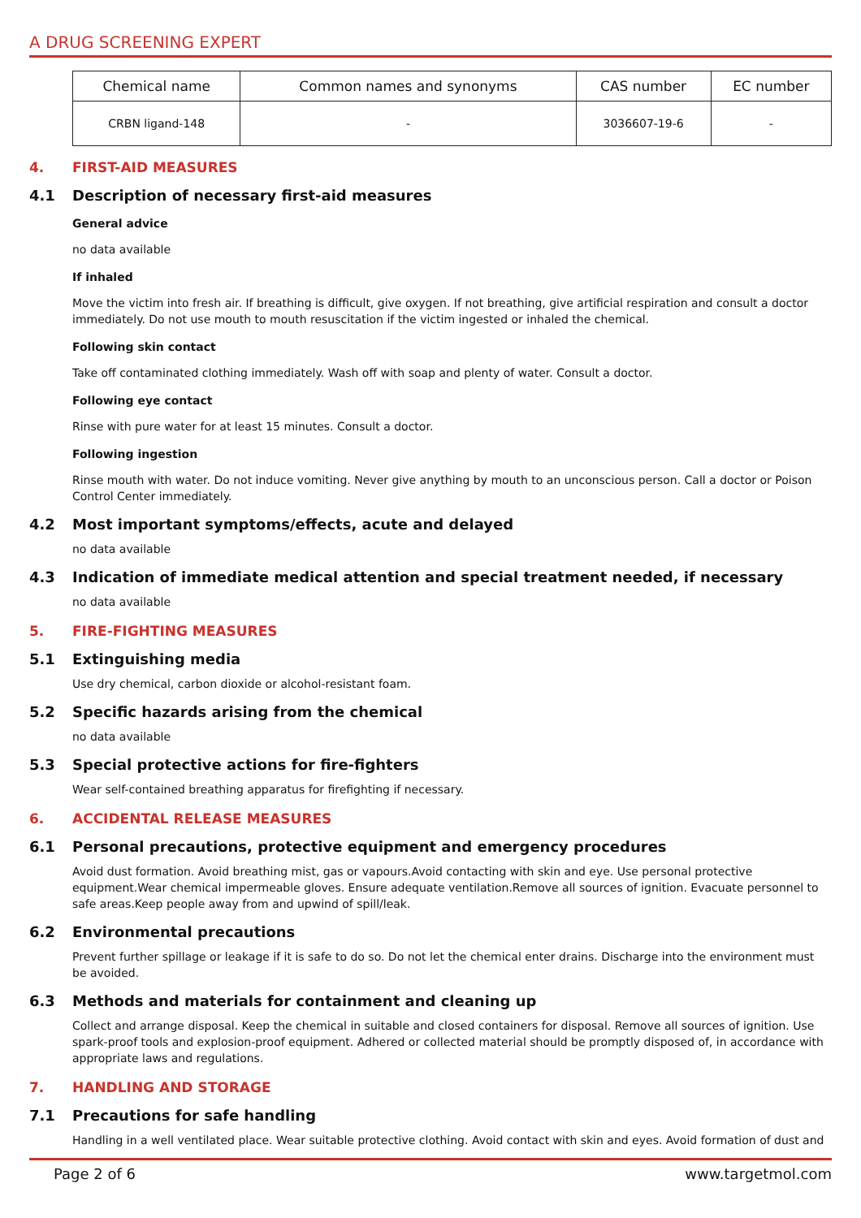A DRUG SCREENING EXPERT
| Chemical name | Common names and synonyms | CAS number | EC number |
| --- | --- | --- | --- |
| CRBN ligand-148 | - | 3036607-19-6 | - |
4. FIRST-AID MEASURES
4.1 Description of necessary first-aid measures
General advice
no data available
If inhaled
Move the victim into fresh air. If breathing is difficult, give oxygen. If not breathing, give artificial respiration and consult a doctor immediately. Do not use mouth to mouth resuscitation if the victim ingested or inhaled the chemical.
Following skin contact
Take off contaminated clothing immediately. Wash off with soap and plenty of water. Consult a doctor.
Following eye contact
Rinse with pure water for at least 15 minutes. Consult a doctor.
Following ingestion
Rinse mouth with water. Do not induce vomiting. Never give anything by mouth to an unconscious person. Call a doctor or Poison Control Center immediately.
4.2 Most important symptoms/effects, acute and delayed
no data available
4.3 Indication of immediate medical attention and special treatment needed, if necessary
no data available
5. FIRE-FIGHTING MEASURES
5.1 Extinguishing media
Use dry chemical, carbon dioxide or alcohol-resistant foam.
5.2 Specific hazards arising from the chemical
no data available
5.3 Special protective actions for fire-fighters
Wear self-contained breathing apparatus for firefighting if necessary.
6. ACCIDENTAL RELEASE MEASURES
6.1 Personal precautions, protective equipment and emergency procedures
Avoid dust formation. Avoid breathing mist, gas or vapours.Avoid contacting with skin and eye. Use personal protective equipment.Wear chemical impermeable gloves. Ensure adequate ventilation.Remove all sources of ignition. Evacuate personnel to safe areas.Keep people away from and upwind of spill/leak.
6.2 Environmental precautions
Prevent further spillage or leakage if it is safe to do so. Do not let the chemical enter drains. Discharge into the environment must be avoided.
6.3 Methods and materials for containment and cleaning up
Collect and arrange disposal. Keep the chemical in suitable and closed containers for disposal. Remove all sources of ignition. Use spark-proof tools and explosion-proof equipment. Adhered or collected material should be promptly disposed of, in accordance with appropriate laws and regulations.
7. HANDLING AND STORAGE
7.1 Precautions for safe handling
Handling in a well ventilated place. Wear suitable protective clothing. Avoid contact with skin and eyes. Avoid formation of dust and
Page 2 of 6 www.targetmol.com